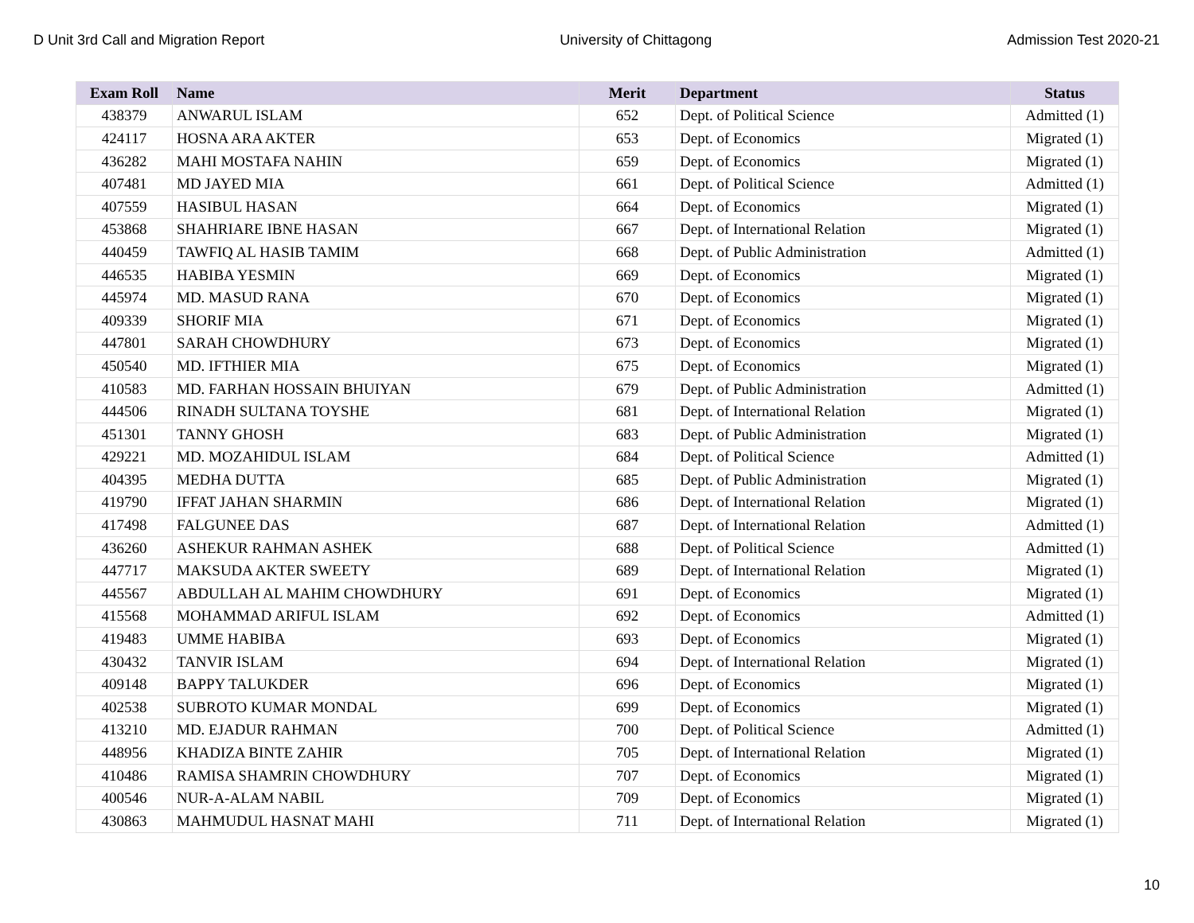D Unit 3rd Call and Migration Report University of Chittagong Admission Test 2020-21
| Exam Roll | Name | Merit | Department | Status |
| --- | --- | --- | --- | --- |
| 438379 | ANWARUL ISLAM | 652 | Dept. of Political Science | Admitted (1) |
| 424117 | HOSNA ARA AKTER | 653 | Dept. of Economics | Migrated (1) |
| 436282 | MAHI MOSTAFA NAHIN | 659 | Dept. of Economics | Migrated (1) |
| 407481 | MD JAYED MIA | 661 | Dept. of Political Science | Admitted (1) |
| 407559 | HASIBUL HASAN | 664 | Dept. of Economics | Migrated (1) |
| 453868 | SHAHRIARE IBNE HASAN | 667 | Dept. of International Relation | Migrated (1) |
| 440459 | TAWFIQ AL HASIB TAMIM | 668 | Dept. of Public Administration | Admitted (1) |
| 446535 | HABIBA YESMIN | 669 | Dept. of Economics | Migrated (1) |
| 445974 | MD. MASUD RANA | 670 | Dept. of Economics | Migrated (1) |
| 409339 | SHORIF MIA | 671 | Dept. of Economics | Migrated (1) |
| 447801 | SARAH CHOWDHURY | 673 | Dept. of Economics | Migrated (1) |
| 450540 | MD. IFTHIER MIA | 675 | Dept. of Economics | Migrated (1) |
| 410583 | MD. FARHAN HOSSAIN BHUIYAN | 679 | Dept. of Public Administration | Admitted (1) |
| 444506 | RINADH SULTANA TOYSHE | 681 | Dept. of International Relation | Migrated (1) |
| 451301 | TANNY GHOSH | 683 | Dept. of Public Administration | Migrated (1) |
| 429221 | MD. MOZAHIDUL ISLAM | 684 | Dept. of Political Science | Admitted (1) |
| 404395 | MEDHA DUTTA | 685 | Dept. of Public Administration | Migrated (1) |
| 419790 | IFFAT JAHAN SHARMIN | 686 | Dept. of International Relation | Migrated (1) |
| 417498 | FALGUNEE DAS | 687 | Dept. of International Relation | Admitted (1) |
| 436260 | ASHEKUR RAHMAN ASHEK | 688 | Dept. of Political Science | Admitted (1) |
| 447717 | MAKSUDA AKTER SWEETY | 689 | Dept. of International Relation | Migrated (1) |
| 445567 | ABDULLAH AL MAHIM CHOWDHURY | 691 | Dept. of Economics | Migrated (1) |
| 415568 | MOHAMMAD ARIFUL ISLAM | 692 | Dept. of Economics | Admitted (1) |
| 419483 | UMME HABIBA | 693 | Dept. of Economics | Migrated (1) |
| 430432 | TANVIR ISLAM | 694 | Dept. of International Relation | Migrated (1) |
| 409148 | BAPPY TALUKDER | 696 | Dept. of Economics | Migrated (1) |
| 402538 | SUBROTO KUMAR MONDAL | 699 | Dept. of Economics | Migrated (1) |
| 413210 | MD. EJADUR RAHMAN | 700 | Dept. of Political Science | Admitted (1) |
| 448956 | KHADIZA BINTE ZAHIR | 705 | Dept. of International Relation | Migrated (1) |
| 410486 | RAMISA SHAMRIN CHOWDHURY | 707 | Dept. of Economics | Migrated (1) |
| 400546 | NUR-A-ALAM NABIL | 709 | Dept. of Economics | Migrated (1) |
| 430863 | MAHMUDUL HASNAT MAHI | 711 | Dept. of International Relation | Migrated (1) |
10